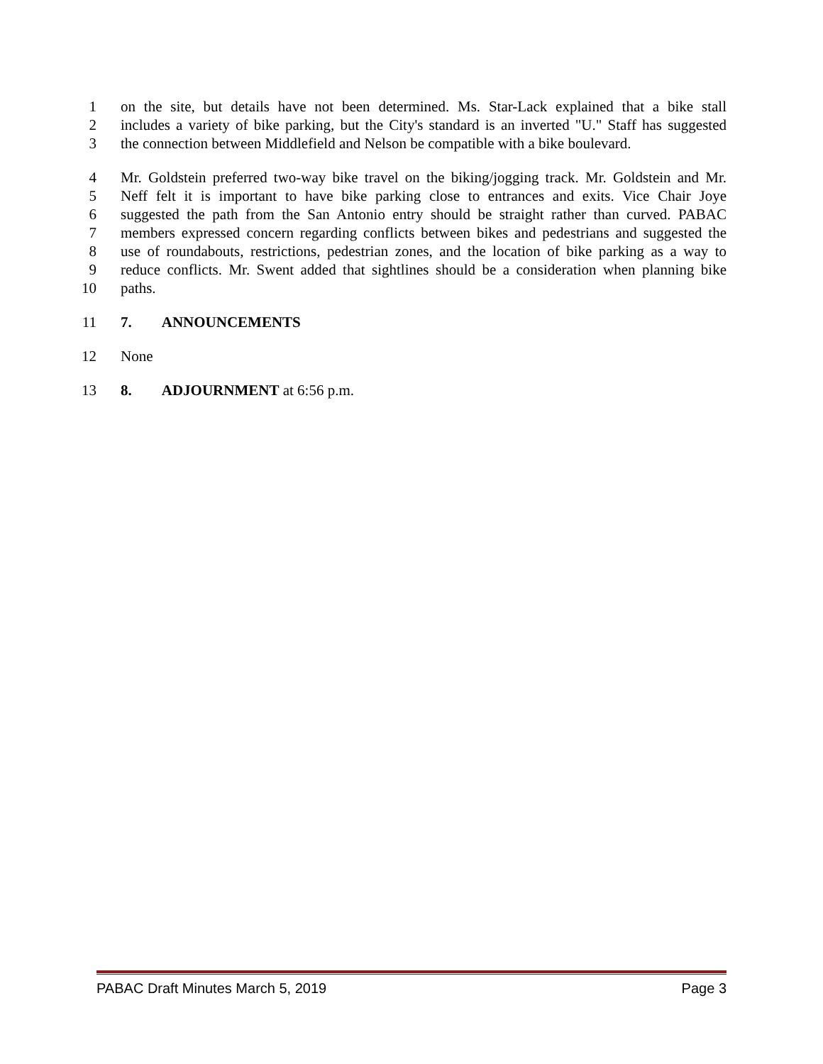1 on the site, but details have not been determined. Ms. Star-Lack explained that a bike stall
2 includes a variety of bike parking, but the City's standard is an inverted "U." Staff has suggested
3 the connection between Middlefield and Nelson be compatible with a bike boulevard.
4 Mr. Goldstein preferred two-way bike travel on the biking/jogging track. Mr. Goldstein and Mr.
5 Neff felt it is important to have bike parking close to entrances and exits. Vice Chair Joye
6 suggested the path from the San Antonio entry should be straight rather than curved. PABAC
7 members expressed concern regarding conflicts between bikes and pedestrians and suggested the
8 use of roundabouts, restrictions, pedestrian zones, and the location of bike parking as a way to
9 reduce conflicts. Mr. Swent added that sightlines should be a consideration when planning bike
10 paths.
11 7. ANNOUNCEMENTS
12 None
13 8. ADJOURNMENT at 6:56 p.m.
PABAC Draft Minutes March 5, 2019 Page 3